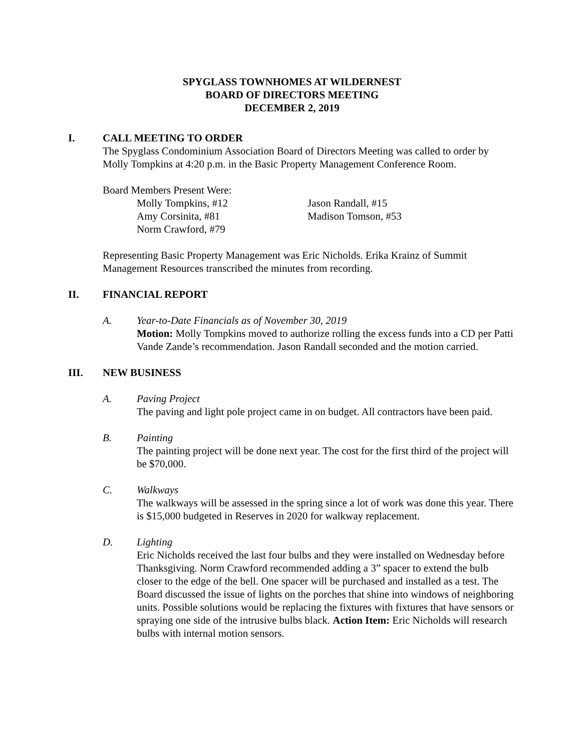SPYGLASS TOWNHOMES AT WILDERNEST
BOARD OF DIRECTORS MEETING
DECEMBER 2, 2019
I. CALL MEETING TO ORDER
The Spyglass Condominium Association Board of Directors Meeting was called to order by Molly Tompkins at 4:20 p.m. in the Basic Property Management Conference Room.
Board Members Present Were:
Molly Tompkins, #12 Jason Randall, #15 Amy Corsinita, #81 Madison Tomson, #53 Norm Crawford, #79
Representing Basic Property Management was Eric Nicholds. Erika Krainz of Summit Management Resources transcribed the minutes from recording.
II. FINANCIAL REPORT
A. Year-to-Date Financials as of November 30, 2019
Motion: Molly Tompkins moved to authorize rolling the excess funds into a CD per Patti Vande Zande’s recommendation. Jason Randall seconded and the motion carried.
III. NEW BUSINESS
A. Paving Project
The paving and light pole project came in on budget. All contractors have been paid.
B. Painting
The painting project will be done next year. The cost for the first third of the project will be $70,000.
C. Walkways
The walkways will be assessed in the spring since a lot of work was done this year. There is $15,000 budgeted in Reserves in 2020 for walkway replacement.
D. Lighting
Eric Nicholds received the last four bulbs and they were installed on Wednesday before Thanksgiving. Norm Crawford recommended adding a 3” spacer to extend the bulb closer to the edge of the bell. One spacer will be purchased and installed as a test. The Board discussed the issue of lights on the porches that shine into windows of neighboring units. Possible solutions would be replacing the fixtures with fixtures that have sensors or spraying one side of the intrusive bulbs black. Action Item: Eric Nicholds will research bulbs with internal motion sensors.